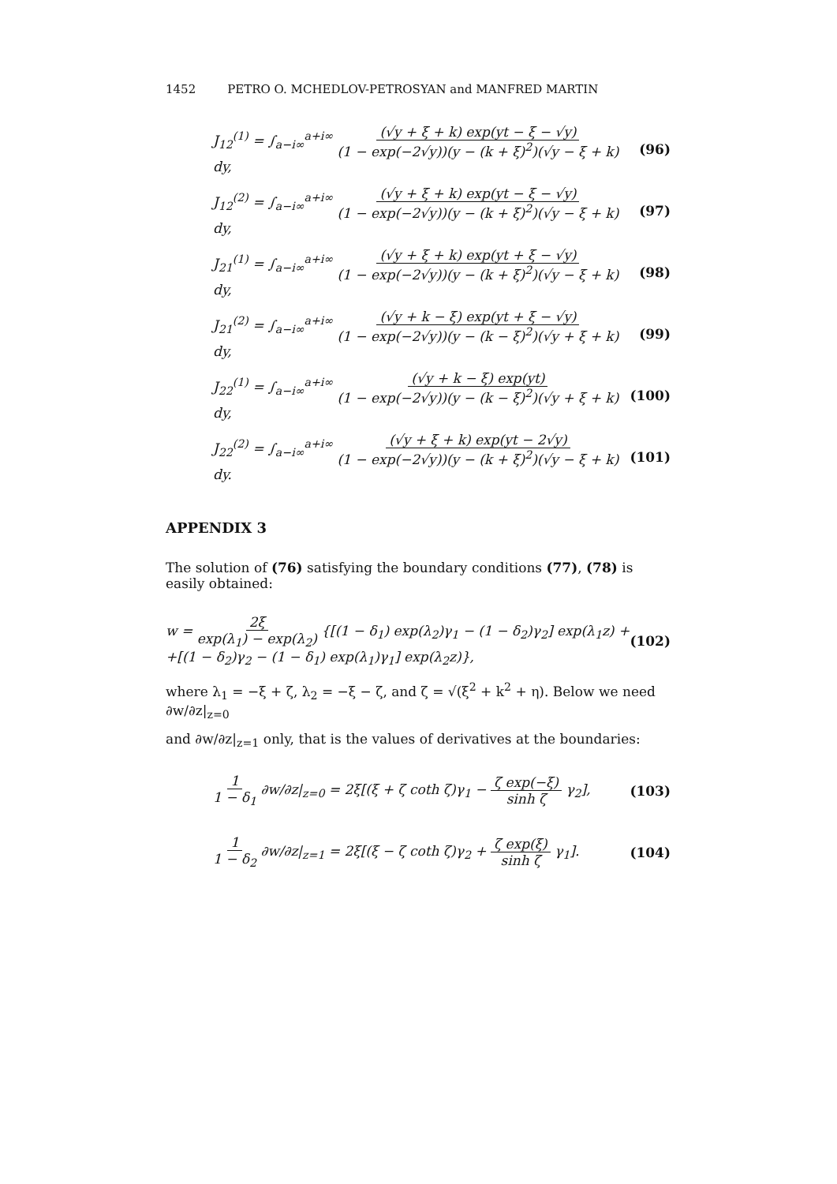1452 PETRO O. MCHEDLOV-PETROSYAN and MANFRED MARTIN
J<sub>12</sub><sup>(1)</sup> = ∫<sub>a−i∞</sub><sup>a+i∞</sup> (√y + ξ + k) exp(yt − ξ − √y) (1 − exp(−2√y))(y − (k + ξ)<sup>2</sup>)(√y − ξ + k) dy, (96)
J<sub>12</sub><sup>(2)</sup> = ∫<sub>a−i∞</sub><sup>a+i∞</sup> (√y + ξ + k) exp(yt − ξ − √y) (1 − exp(−2√y))(y − (k + ξ)<sup>2</sup>)(√y − ξ + k) dy, (97)
J<sub>21</sub><sup>(1)</sup> = ∫<sub>a−i∞</sub><sup>a+i∞</sup> (√y + ξ + k) exp(yt + ξ − √y) (1 − exp(−2√y))(y − (k + ξ)<sup>2</sup>)(√y − ξ + k) dy, (98)
J<sub>21</sub><sup>(2)</sup> = ∫<sub>a−i∞</sub><sup>a+i∞</sup> (√y + k − ξ) exp(yt + ξ − √y) (1 − exp(−2√y))(y − (k − ξ)<sup>2</sup>)(√y + ξ + k) dy, (99)
J<sub>22</sub><sup>(1)</sup> = ∫<sub>a−i∞</sub><sup>a+i∞</sup> (√y + k − ξ) exp(yt) (1 − exp(−2√y))(y − (k − ξ)<sup>2</sup>)(√y + ξ + k) dy, (100)
J<sub>22</sub><sup>(2)</sup> = ∫<sub>a−i∞</sub><sup>a+i∞</sup> (√y + ξ + k) exp(yt − 2√y) (1 − exp(−2√y))(y − (k + ξ)<sup>2</sup>)(√y − ξ + k) dy. (101)
APPENDIX 3
The solution of (76) satisfying the boundary conditions (77), (78) is easily obtained:
w = 2ξ exp(λ<sub>1</sub>) − exp(λ<sub>2</sub>) {[(1 − δ<sub>1</sub>) exp(λ<sub>2</sub>)γ<sub>1</sub> − (1 − δ<sub>2</sub>)γ<sub>2</sub>] exp(λ<sub>1</sub>z) +
+[(1 − δ<sub>2</sub>)γ<sub>2</sub> − (1 − δ<sub>1</sub>) exp(λ<sub>1</sub>)γ<sub>1</sub>] exp(λ<sub>2</sub>z)}, (102)
where λ<sub>1</sub> = −ξ + ζ, λ<sub>2</sub> = −ξ − ζ, and ζ = √(ξ<sup>2</sup> + k<sup>2</sup> + η). Below we need ∂w/∂z|<sub>z=0</sub>
and ∂w/∂z|<sub>z=1</sub> only, that is the values of derivatives at the boundaries:
1 1 − δ<sub>1</sub> ∂w/∂z|<sub>z=0</sub> = 2ξ[(ξ + ζ coth ζ)γ<sub>1</sub> − ζ exp(−ξ) sinh ζ γ<sub>2</sub>], (103)
1 1 − δ<sub>2</sub> ∂w/∂z|<sub>z=1</sub> = 2ξ[(ξ − ζ coth ζ)γ<sub>2</sub> + ζ exp(ξ) sinh ζ γ<sub>1</sub>]. (104)